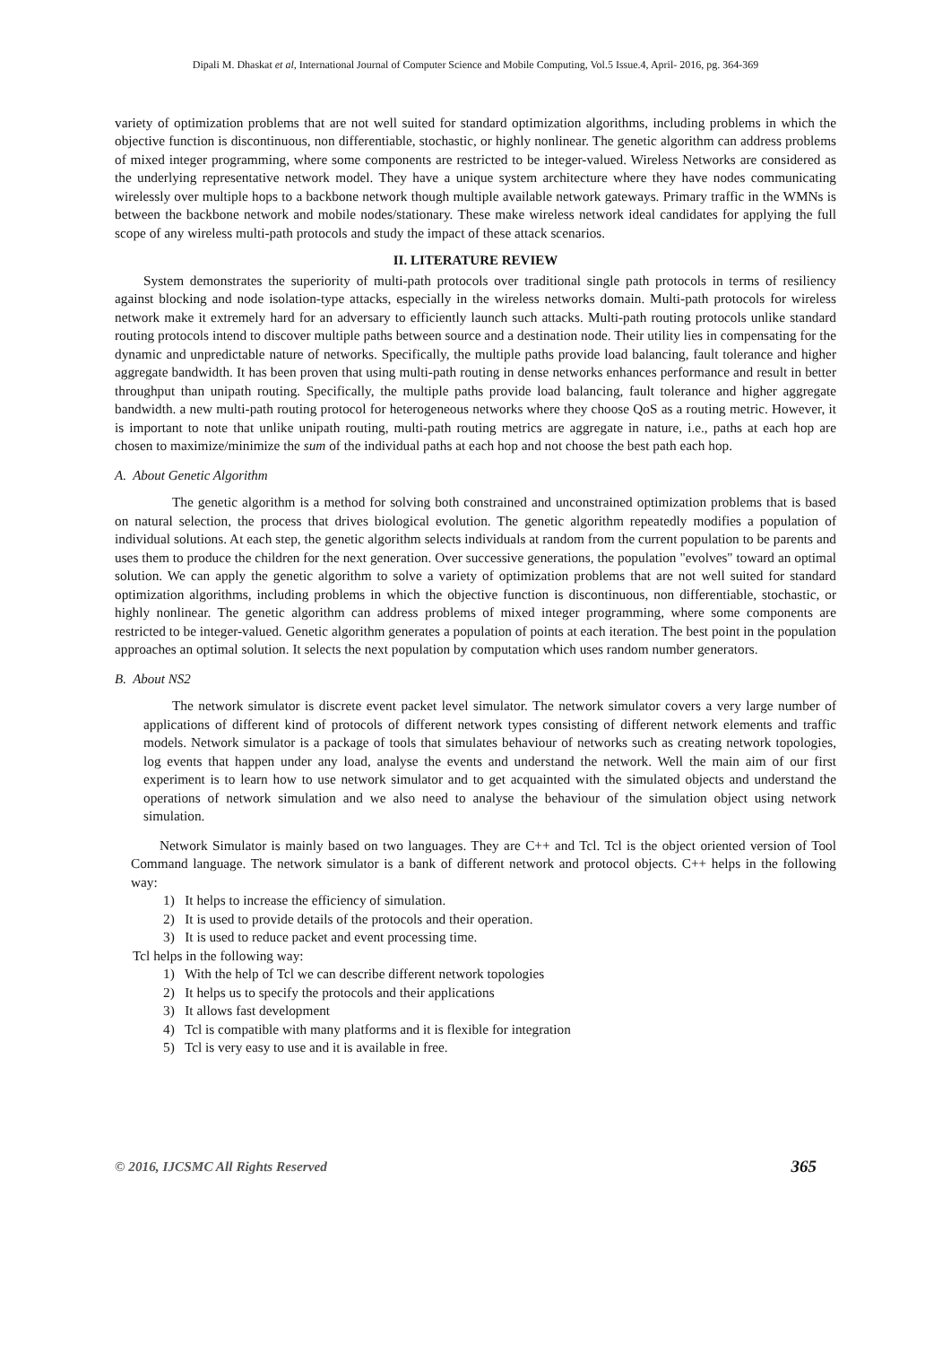Dipali M. Dhaskat et al, International Journal of Computer Science and Mobile Computing, Vol.5 Issue.4, April- 2016, pg. 364-369
variety of optimization problems that are not well suited for standard optimization algorithms, including problems in which the objective function is discontinuous, non differentiable, stochastic, or highly nonlinear. The genetic algorithm can address problems of mixed integer programming, where some components are restricted to be integer-valued. Wireless Networks are considered as the underlying representative network model. They have a unique system architecture where they have nodes communicating wirelessly over multiple hops to a backbone network though multiple available network gateways. Primary traffic in the WMNs is between the backbone network and mobile nodes/stationary. These make wireless network ideal candidates for applying the full scope of any wireless multi-path protocols and study the impact of these attack scenarios.
II. LITERATURE REVIEW
System demonstrates the superiority of multi-path protocols over traditional single path protocols in terms of resiliency against blocking and node isolation-type attacks, especially in the wireless networks domain. Multi-path protocols for wireless network make it extremely hard for an adversary to efficiently launch such attacks. Multi-path routing protocols unlike standard routing protocols intend to discover multiple paths between source and a destination node. Their utility lies in compensating for the dynamic and unpredictable nature of networks. Specifically, the multiple paths provide load balancing, fault tolerance and higher aggregate bandwidth. It has been proven that using multi-path routing in dense networks enhances performance and result in better throughput than unipath routing. Specifically, the multiple paths provide load balancing, fault tolerance and higher aggregate bandwidth. a new multi-path routing protocol for heterogeneous networks where they choose QoS as a routing metric. However, it is important to note that unlike unipath routing, multi-path routing metrics are aggregate in nature, i.e., paths at each hop are chosen to maximize/minimize the sum of the individual paths at each hop and not choose the best path each hop.
A. About Genetic Algorithm
The genetic algorithm is a method for solving both constrained and unconstrained optimization problems that is based on natural selection, the process that drives biological evolution. The genetic algorithm repeatedly modifies a population of individual solutions. At each step, the genetic algorithm selects individuals at random from the current population to be parents and uses them to produce the children for the next generation. Over successive generations, the population "evolves" toward an optimal solution. We can apply the genetic algorithm to solve a variety of optimization problems that are not well suited for standard optimization algorithms, including problems in which the objective function is discontinuous, non differentiable, stochastic, or highly nonlinear. The genetic algorithm can address problems of mixed integer programming, where some components are restricted to be integer-valued. Genetic algorithm generates a population of points at each iteration. The best point in the population approaches an optimal solution. It selects the next population by computation which uses random number generators.
B. About NS2
The network simulator is discrete event packet level simulator. The network simulator covers a very large number of applications of different kind of protocols of different network types consisting of different network elements and traffic models. Network simulator is a package of tools that simulates behaviour of networks such as creating network topologies, log events that happen under any load, analyse the events and understand the network. Well the main aim of our first experiment is to learn how to use network simulator and to get acquainted with the simulated objects and understand the operations of network simulation and we also need to analyse the behaviour of the simulation object using network simulation.
Network Simulator is mainly based on two languages. They are C++ and Tcl. Tcl is the object oriented version of Tool Command language. The network simulator is a bank of different network and protocol objects. C++ helps in the following way:
1) It helps to increase the efficiency of simulation.
2) It is used to provide details of the protocols and their operation.
3) It is used to reduce packet and event processing time.
Tcl helps in the following way:
1) With the help of Tcl we can describe different network topologies
2) It helps us to specify the protocols and their applications
3) It allows fast development
4) Tcl is compatible with many platforms and it is flexible for integration
5) Tcl is very easy to use and it is available in free.
© 2016, IJCSMC All Rights Reserved 365